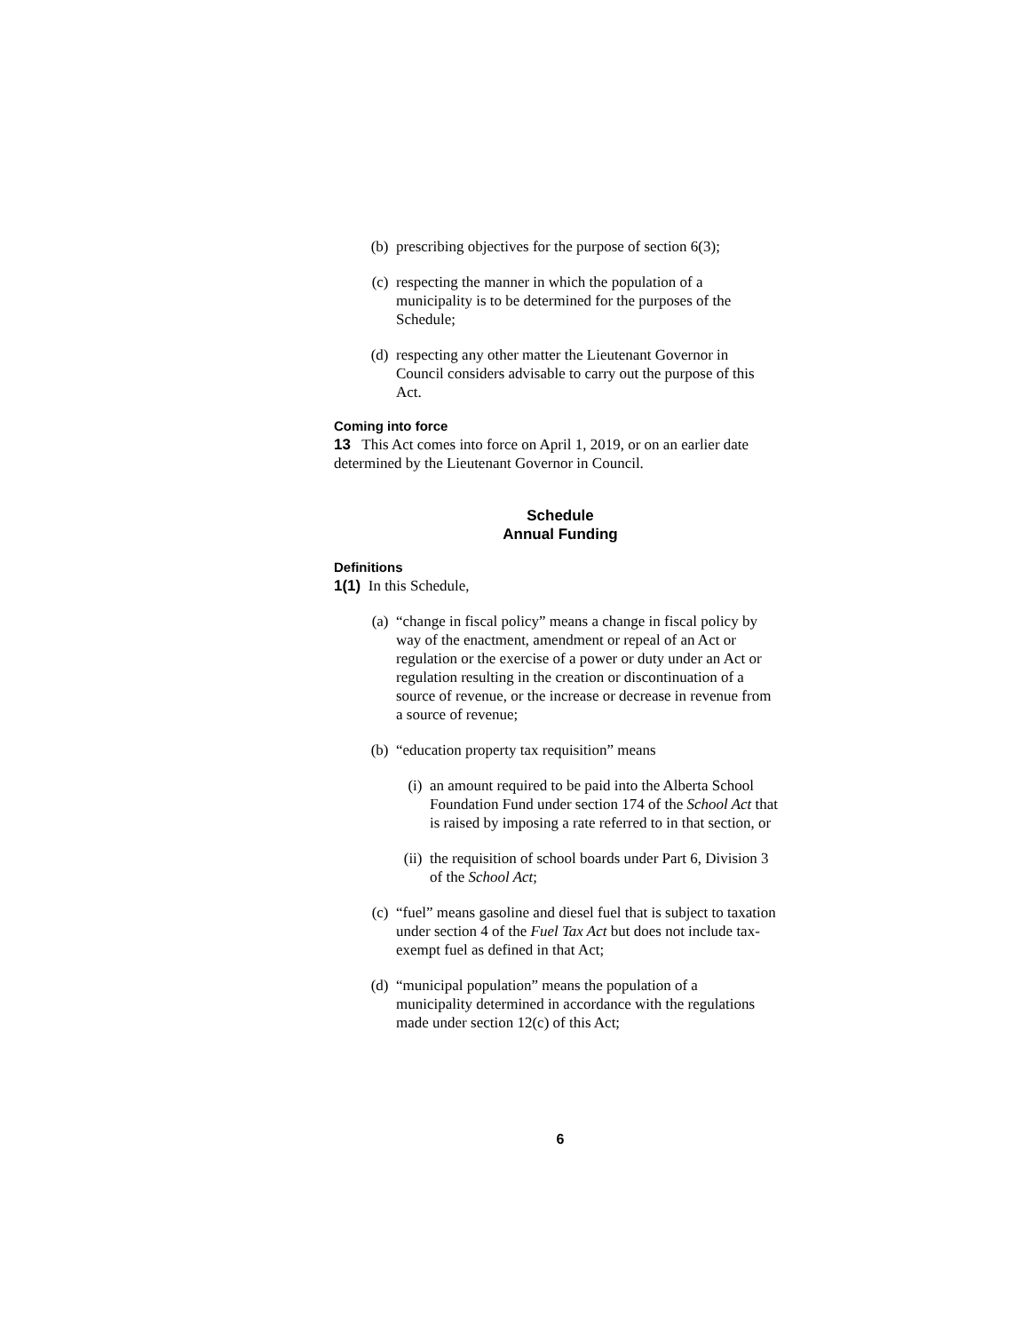(b) prescribing objectives for the purpose of section 6(3);
(c) respecting the manner in which the population of a municipality is to be determined for the purposes of the Schedule;
(d) respecting any other matter the Lieutenant Governor in Council considers advisable to carry out the purpose of this Act.
Coming into force
13 This Act comes into force on April 1, 2019, or on an earlier date determined by the Lieutenant Governor in Council.
Schedule
Annual Funding
Definitions
1(1) In this Schedule,
(a) “change in fiscal policy” means a change in fiscal policy by way of the enactment, amendment or repeal of an Act or regulation or the exercise of a power or duty under an Act or regulation resulting in the creation or discontinuation of a source of revenue, or the increase or decrease in revenue from a source of revenue;
(b) “education property tax requisition” means
(i) an amount required to be paid into the Alberta School Foundation Fund under section 174 of the School Act that is raised by imposing a rate referred to in that section, or
(ii) the requisition of school boards under Part 6, Division 3 of the School Act;
(c) “fuel” means gasoline and diesel fuel that is subject to taxation under section 4 of the Fuel Tax Act but does not include tax-exempt fuel as defined in that Act;
(d) “municipal population” means the population of a municipality determined in accordance with the regulations made under section 12(c) of this Act;
6